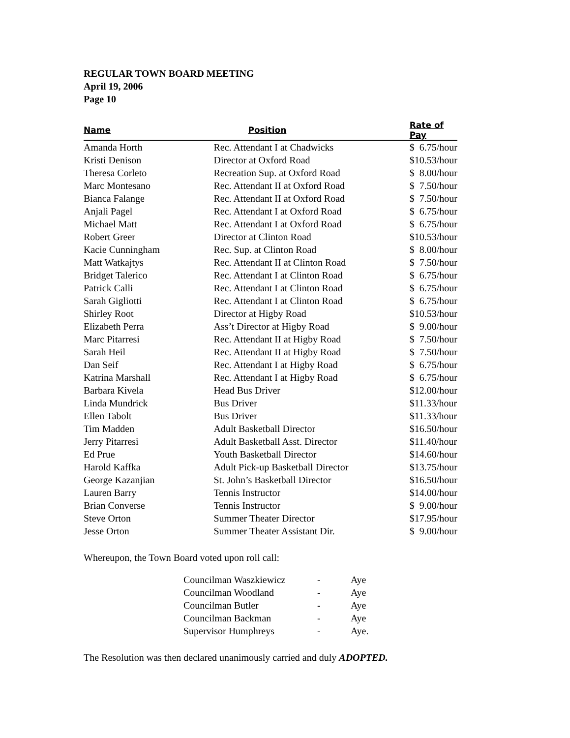REGULAR TOWN BOARD MEETING
April 19, 2006
Page 10
| Name | Position | Rate of Pay |
| --- | --- | --- |
| Amanda Horth | Rec. Attendant I at Chadwicks | $ 6.75/hour |
| Kristi Denison | Director at Oxford Road | $10.53/hour |
| Theresa Corleto | Recreation Sup. at Oxford Road | $ 8.00/hour |
| Marc Montesano | Rec. Attendant II at Oxford Road | $ 7.50/hour |
| Bianca Falange | Rec. Attendant II at Oxford Road | $ 7.50/hour |
| Anjali Pagel | Rec. Attendant I at Oxford Road | $ 6.75/hour |
| Michael Matt | Rec. Attendant I at Oxford Road | $ 6.75/hour |
| Robert Greer | Director at Clinton Road | $10.53/hour |
| Kacie Cunningham | Rec. Sup. at Clinton Road | $ 8.00/hour |
| Matt Watkajtys | Rec. Attendant II at Clinton Road | $ 7.50/hour |
| Bridget Talerico | Rec. Attendant I at Clinton Road | $ 6.75/hour |
| Patrick Calli | Rec. Attendant I at Clinton Road | $ 6.75/hour |
| Sarah Gigliotti | Rec. Attendant I at Clinton Road | $ 6.75/hour |
| Shirley Root | Director at Higby Road | $10.53/hour |
| Elizabeth Perra | Ass’t Director at Higby Road | $ 9.00/hour |
| Marc Pitarresi | Rec. Attendant II at Higby Road | $ 7.50/hour |
| Sarah Heil | Rec. Attendant II at Higby Road | $ 7.50/hour |
| Dan Seif | Rec. Attendant I at Higby Road | $ 6.75/hour |
| Katrina Marshall | Rec. Attendant I at Higby Road | $ 6.75/hour |
| Barbara Kivela | Head Bus Driver | $12.00/hour |
| Linda Mundrick | Bus Driver | $11.33/hour |
| Ellen Tabolt | Bus Driver | $11.33/hour |
| Tim Madden | Adult Basketball Director | $16.50/hour |
| Jerry Pitarresi | Adult Basketball Asst. Director | $11.40/hour |
| Ed Prue | Youth Basketball Director | $14.60/hour |
| Harold Kaffka | Adult Pick-up Basketball Director | $13.75/hour |
| George Kazanjian | St. John’s Basketball Director | $16.50/hour |
| Lauren Barry | Tennis Instructor | $14.00/hour |
| Brian Converse | Tennis Instructor | $ 9.00/hour |
| Steve Orton | Summer Theater Director | $17.95/hour |
| Jesse Orton | Summer Theater Assistant Dir. | $ 9.00/hour |
Whereupon, the Town Board voted upon roll call:
| Councilman Waszkiewicz | - | Aye |
| Councilman Woodland | - | Aye |
| Councilman Butler | - | Aye |
| Councilman Backman | - | Aye |
| Supervisor Humphreys | - | Aye. |
The Resolution was then declared unanimously carried and duly ADOPTED.